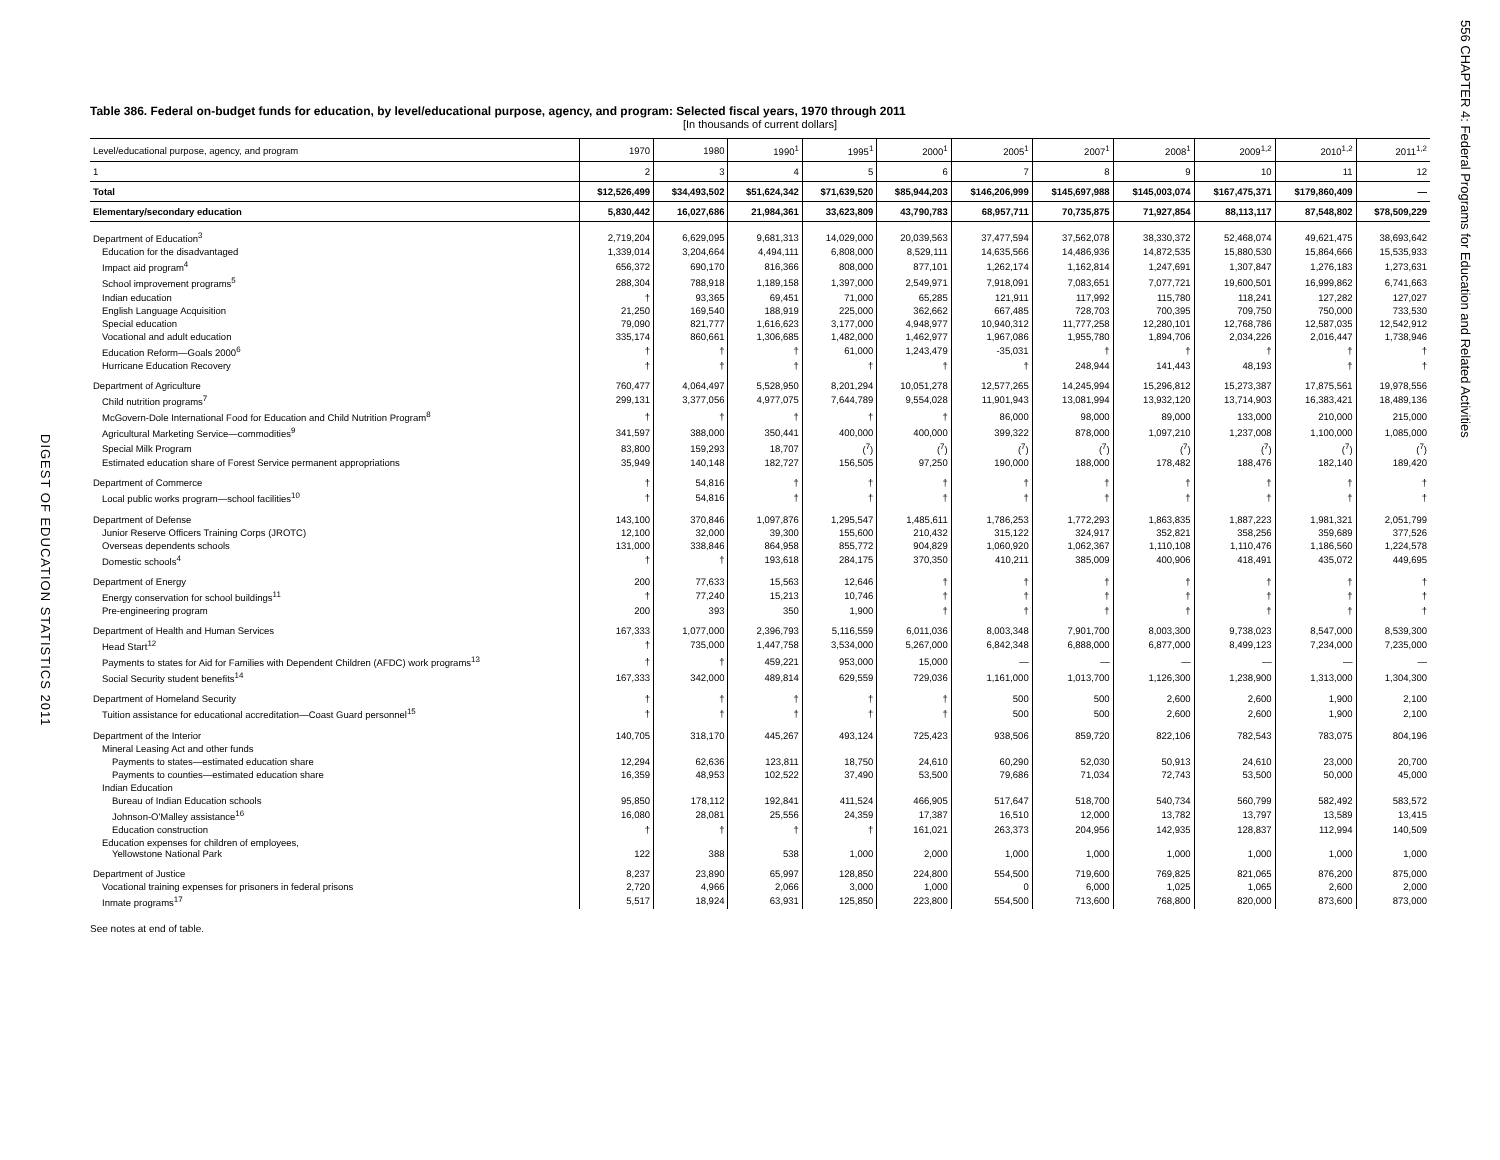DIGEST OF EDUCATION STATISTICS 2011
Table 386. Federal on-budget funds for education, by level/educational purpose, agency, and program: Selected fiscal years, 1970 through 2011
[In thousands of current dollars]
| Level/educational purpose, agency, and program | 1970 | 1980 | 1990<sup>1</sup> | 1995<sup>1</sup> | 2000<sup>1</sup> | 2005<sup>1</sup> | 2007<sup>1</sup> | 2008<sup>1</sup> | 2009<sup>1,2</sup> | 2010<sup>1,2</sup> | 2011<sup>1,2</sup> |
| --- | --- | --- | --- | --- | --- | --- | --- | --- | --- | --- | --- |
| 1 | 2 | 3 | 4 | 5 | 6 | 7 | 8 | 9 | 10 | 11 | 12 |
| Total | $12,526,499 | $34,493,502 | $51,624,342 | $71,639,520 | $85,944,203 | $146,206,999 | $145,697,988 | $145,003,074 | $167,475,371 | $179,860,409 | — |
| Elementary/secondary education | 5,830,442 | 16,027,686 | 21,984,361 | 33,623,809 | 43,790,783 | 68,957,711 | 70,735,875 | 71,927,854 | 88,113,117 | 87,548,802 | $78,509,229 |
| Department of Education<sup>3</sup> | 2,719,204 | 6,629,095 | 9,681,313 | 14,029,000 | 20,039,563 | 37,477,594 | 37,562,078 | 38,330,372 | 52,468,074 | 49,621,475 | 38,693,642 |
| Education for the disadvantaged | 1,339,014 | 3,204,664 | 4,494,111 | 6,808,000 | 8,529,111 | 14,635,566 | 14,486,936 | 14,872,535 | 15,880,530 | 15,864,666 | 15,535,933 |
| Impact aid program<sup>4</sup> | 656,372 | 690,170 | 816,366 | 808,000 | 877,101 | 1,262,174 | 1,162,814 | 1,247,691 | 1,307,847 | 1,276,183 | 1,273,631 |
| School improvement programs<sup>5</sup> | 288,304 | 788,918 | 1,189,158 | 1,397,000 | 2,549,971 | 7,918,091 | 7,083,651 | 7,077,721 | 19,600,501 | 16,999,862 | 6,741,663 |
| Indian education | † | 93,365 | 69,451 | 71,000 | 65,285 | 121,911 | 117,992 | 115,780 | 118,241 | 127,282 | 127,027 |
| English Language Acquisition | 21,250 | 169,540 | 188,919 | 225,000 | 362,662 | 667,485 | 728,703 | 700,395 | 709,750 | 750,000 | 733,530 |
| Special education | 79,090 | 821,777 | 1,616,623 | 3,177,000 | 4,948,977 | 10,940,312 | 11,777,258 | 12,280,101 | 12,768,786 | 12,587,035 | 12,542,912 |
| Vocational and adult education | 335,174 | 860,661 | 1,306,685 | 1,482,000 | 1,462,977 | 1,967,086 | 1,955,780 | 1,894,706 | 2,034,226 | 2,016,447 | 1,738,946 |
| Education Reform—Goals 2000<sup>6</sup> | † | † | † | 61,000 | 1,243,479 | -35,031 | † | † | † | † | † |
| Hurricane Education Recovery | † | † | † | † | † | † | 248,944 | 141,443 | 48,193 | † | † |
| Department of Agriculture | 760,477 | 4,064,497 | 5,528,950 | 8,201,294 | 10,051,278 | 12,577,265 | 14,245,994 | 15,296,812 | 15,273,387 | 17,875,561 | 19,978,556 |
| Child nutrition programs<sup>7</sup> | 299,131 | 3,377,056 | 4,977,075 | 7,644,789 | 9,554,028 | 11,901,943 | 13,081,994 | 13,932,120 | 13,714,903 | 16,383,421 | 18,489,136 |
| McGovern-Dole International Food for Education and Child Nutrition Program<sup>8</sup> | † | † | † | † | † | 86,000 | 98,000 | 89,000 | 133,000 | 210,000 | 215,000 |
| Agricultural Marketing Service—commodities<sup>9</sup> | 341,597 | 388,000 | 350,441 | 400,000 | 400,000 | 399,322 | 878,000 | 1,097,210 | 1,237,008 | 1,100,000 | 1,085,000 |
| Special Milk Program | 83,800 | 159,293 | 18,707 | (<sup>7</sup>) | (<sup>7</sup>) | (<sup>7</sup>) | (<sup>7</sup>) | (<sup>7</sup>) | (<sup>7</sup>) | (<sup>7</sup>) | (<sup>7</sup>) |
| Estimated education share of Forest Service permanent appropriations | 35,949 | 140,148 | 182,727 | 156,505 | 97,250 | 190,000 | 188,000 | 178,482 | 188,476 | 182,140 | 189,420 |
| Department of Commerce | † | 54,816 | † | † | † | † | † | † | † | † | † |
| Local public works program—school facilities<sup>10</sup> | † | 54,816 | † | † | † | † | † | † | † | † | † |
| Department of Defense | 143,100 | 370,846 | 1,097,876 | 1,295,547 | 1,485,611 | 1,786,253 | 1,772,293 | 1,863,835 | 1,887,223 | 1,981,321 | 2,051,799 |
| Junior Reserve Officers Training Corps (JROTC) | 12,100 | 32,000 | 39,300 | 155,600 | 210,432 | 315,122 | 324,917 | 352,821 | 358,256 | 359,689 | 377,526 |
| Overseas dependents schools | 131,000 | 338,846 | 864,958 | 855,772 | 904,829 | 1,060,920 | 1,062,367 | 1,110,108 | 1,110,476 | 1,186,560 | 1,224,578 |
| Domestic schools<sup>4</sup> | † | † | 193,618 | 284,175 | 370,350 | 410,211 | 385,009 | 400,906 | 418,491 | 435,072 | 449,695 |
| Department of Energy | 200 | 77,633 | 15,563 | 12,646 | † | † | † | † | † | † | † |
| Energy conservation for school buildings<sup>11</sup> | † | 77,240 | 15,213 | 10,746 | † | † | † | † | † | † | † |
| Pre-engineering program | 200 | 393 | 350 | 1,900 | † | † | † | † | † | † | † |
| Department of Health and Human Services | 167,333 | 1,077,000 | 2,396,793 | 5,116,559 | 6,011,036 | 8,003,348 | 7,901,700 | 8,003,300 | 9,738,023 | 8,547,000 | 8,539,300 |
| Head Start<sup>12</sup> | † | 735,000 | 1,447,758 | 3,534,000 | 5,267,000 | 6,842,348 | 6,888,000 | 6,877,000 | 8,499,123 | 7,234,000 | 7,235,000 |
| Payments to states for Aid for Families with Dependent Children (AFDC) work programs<sup>13</sup> | † | † | 459,221 | 953,000 | 15,000 | — | — | — | — | — | — |
| Social Security student benefits<sup>14</sup> | 167,333 | 342,000 | 489,814 | 629,559 | 729,036 | 1,161,000 | 1,013,700 | 1,126,300 | 1,238,900 | 1,313,000 | 1,304,300 |
| Department of Homeland Security | † | † | † | † | † | 500 | 500 | 2,600 | 2,600 | 1,900 | 2,100 |
| Tuition assistance for educational accreditation—Coast Guard personnel<sup>15</sup> | † | † | † | † | † | 500 | 500 | 2,600 | 2,600 | 1,900 | 2,100 |
| Department of the Interior | 140,705 | 318,170 | 445,267 | 493,124 | 725,423 | 938,506 | 859,720 | 822,106 | 782,543 | 783,075 | 804,196 |
| Mineral Leasing Act and other funds | | | | | | | | | | | |
| Payments to states—estimated education share | 12,294 | 62,636 | 123,811 | 18,750 | 24,610 | 60,290 | 52,030 | 50,913 | 24,610 | 23,000 | 20,700 |
| Payments to counties—estimated education share | 16,359 | 48,953 | 102,522 | 37,490 | 53,500 | 79,686 | 71,034 | 72,743 | 53,500 | 50,000 | 45,000 |
| Indian Education | | | | | | | | | | | |
| Bureau of Indian Education schools | 95,850 | 178,112 | 192,841 | 411,524 | 466,905 | 517,647 | 518,700 | 540,734 | 560,799 | 582,492 | 583,572 |
| Johnson-O'Malley assistance<sup>16</sup> | 16,080 | 28,081 | 25,556 | 24,359 | 17,387 | 16,510 | 12,000 | 13,782 | 13,797 | 13,589 | 13,415 |
| Education construction | † | † | † | † | 161,021 | 263,373 | 204,956 | 142,935 | 128,837 | 112,994 | 140,509 |
| Education expenses for children of employees, Yellowstone National Park | 122 | 388 | 538 | 1,000 | 2,000 | 1,000 | 1,000 | 1,000 | 1,000 | 1,000 | 1,000 |
| Department of Justice | 8,237 | 23,890 | 65,997 | 128,850 | 224,800 | 554,500 | 719,600 | 769,825 | 821,065 | 876,200 | 875,000 |
| Vocational training expenses for prisoners in federal prisons | 2,720 | 4,966 | 2,066 | 3,000 | 1,000 | 0 | 6,000 | 1,025 | 1,065 | 2,600 | 2,000 |
| Inmate programs<sup>17</sup> | 5,517 | 18,924 | 63,931 | 125,850 | 223,800 | 554,500 | 713,600 | 768,800 | 820,000 | 873,600 | 873,000 |
See notes at end of table.
556 CHAPTER 4: Federal Programs for Education and Related Activities